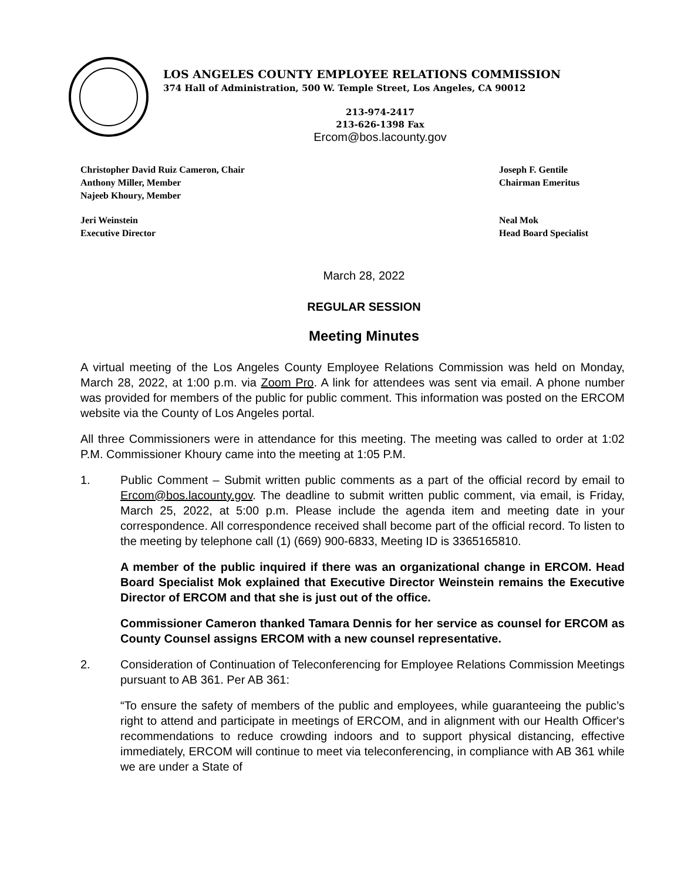LOS ANGELES COUNTY EMPLOYEE RELATIONS COMMISSION
374 Hall of Administration, 500 W. Temple Street, Los Angeles, CA 90012
213-974-2417
213-626-1398 Fax
Ercom@bos.lacounty.gov
Christopher David Ruiz Cameron, Chair
Anthony Miller, Member
Najeeb Khoury, Member
Joseph F. Gentile
Chairman Emeritus
Jeri Weinstein
Executive Director
Neal Mok
Head Board Specialist
March 28, 2022
REGULAR SESSION
Meeting Minutes
A virtual meeting of the Los Angeles County Employee Relations Commission was held on Monday, March 28, 2022, at 1:00 p.m. via Zoom Pro. A link for attendees was sent via email. A phone number was provided for members of the public for public comment. This information was posted on the ERCOM website via the County of Los Angeles portal.
All three Commissioners were in attendance for this meeting. The meeting was called to order at 1:02 P.M. Commissioner Khoury came into the meeting at 1:05 P.M.
1. Public Comment – Submit written public comments as a part of the official record by email to Ercom@bos.lacounty.gov. The deadline to submit written public comment, via email, is Friday, March 25, 2022, at 5:00 p.m. Please include the agenda item and meeting date in your correspondence. All correspondence received shall become part of the official record. To listen to the meeting by telephone call (1) (669) 900-6833, Meeting ID is 3365165810.
A member of the public inquired if there was an organizational change in ERCOM. Head Board Specialist Mok explained that Executive Director Weinstein remains the Executive Director of ERCOM and that she is just out of the office.
Commissioner Cameron thanked Tamara Dennis for her service as counsel for ERCOM as County Counsel assigns ERCOM with a new counsel representative.
2. Consideration of Continuation of Teleconferencing for Employee Relations Commission Meetings pursuant to AB 361. Per AB 361:
“To ensure the safety of members of the public and employees, while guaranteeing the public’s right to attend and participate in meetings of ERCOM, and in alignment with our Health Officer's recommendations to reduce crowding indoors and to support physical distancing, effective immediately, ERCOM will continue to meet via teleconferencing, in compliance with AB 361 while we are under a State of